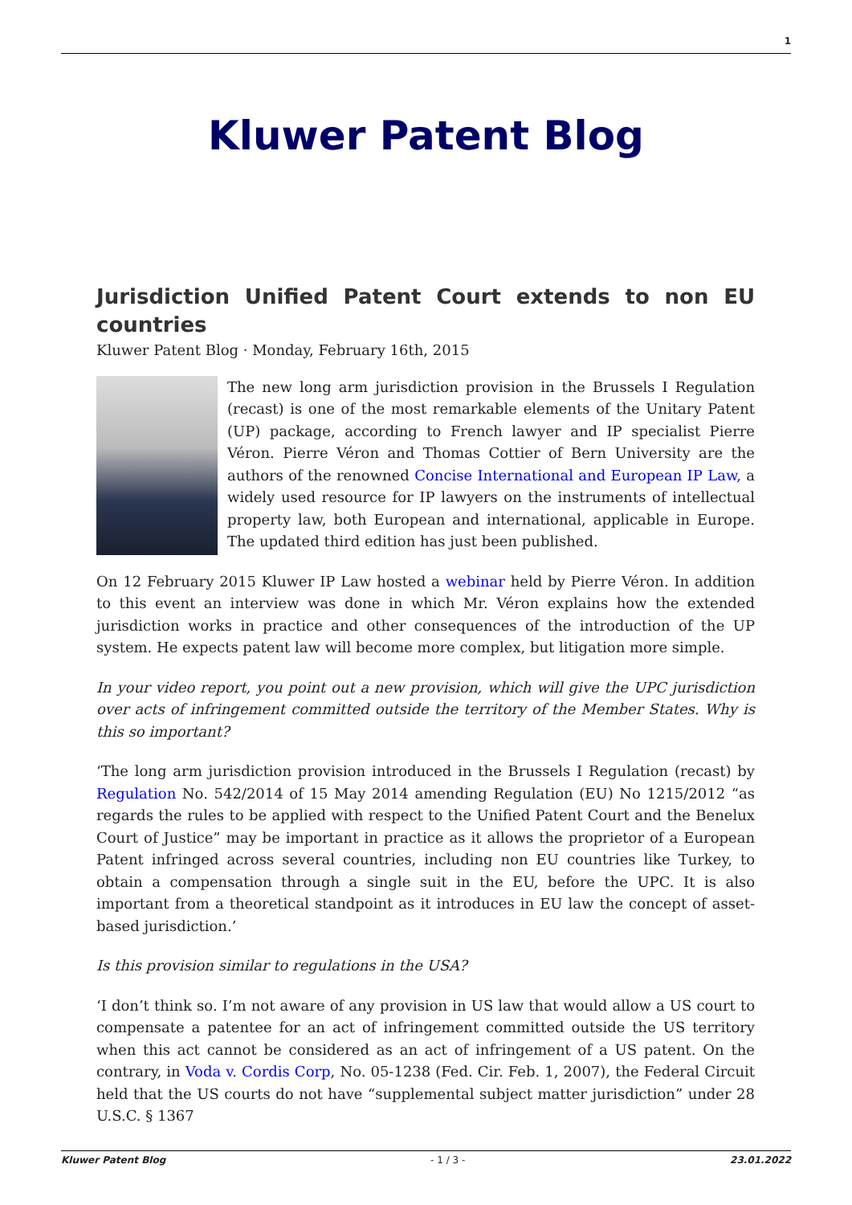1
Kluwer Patent Blog
Jurisdiction Unified Patent Court extends to non EU countries
Kluwer Patent Blog · Monday, February 16th, 2015
The new long arm jurisdiction provision in the Brussels I Regulation (recast) is one of the most remarkable elements of the Unitary Patent (UP) package, according to French lawyer and IP specialist Pierre Véron. Pierre Véron and Thomas Cottier of Bern University are the authors of the renowned Concise International and European IP Law, a widely used resource for IP lawyers on the instruments of intellectual property law, both European and international, applicable in Europe. The updated third edition has just been published.
On 12 February 2015 Kluwer IP Law hosted a webinar held by Pierre Véron. In addition to this event an interview was done in which Mr. Véron explains how the extended jurisdiction works in practice and other consequences of the introduction of the UP system. He expects patent law will become more complex, but litigation more simple.
In your video report, you point out a new provision, which will give the UPC jurisdiction over acts of infringement committed outside the territory of the Member States. Why is this so important?
‘The long arm jurisdiction provision introduced in the Brussels I Regulation (recast) by Regulation No. 542/2014 of 15 May 2014 amending Regulation (EU) No 1215/2012 “as regards the rules to be applied with respect to the Unified Patent Court and the Benelux Court of Justice” may be important in practice as it allows the proprietor of a European Patent infringed across several countries, including non EU countries like Turkey, to obtain a compensation through a single suit in the EU, before the UPC. It is also important from a theoretical standpoint as it introduces in EU law the concept of asset-based jurisdiction.’
Is this provision similar to regulations in the USA?
‘I don’t think so. I’m not aware of any provision in US law that would allow a US court to compensate a patentee for an act of infringement committed outside the US territory when this act cannot be considered as an act of infringement of a US patent. On the contrary, in Voda v. Cordis Corp, No. 05-1238 (Fed. Cir. Feb. 1, 2007), the Federal Circuit held that the US courts do not have “supplemental subject matter jurisdiction” under 28 U.S.C. § 1367
Kluwer Patent Blog - 1 / 3 - 23.01.2022